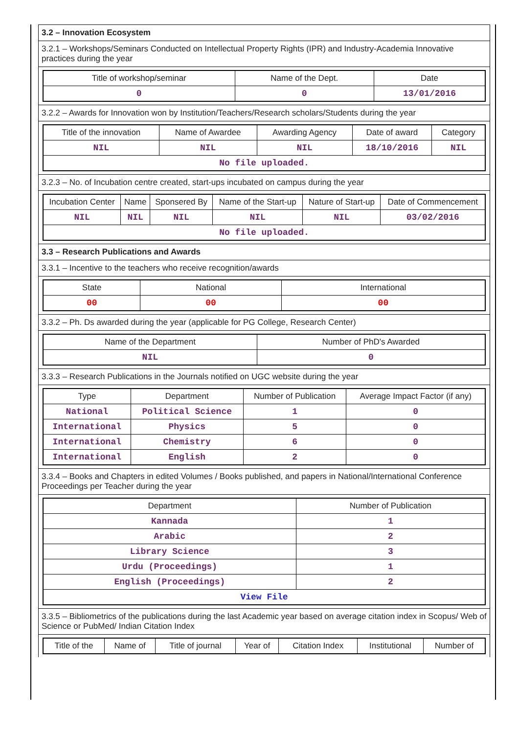3.2 – Innovation Ecosystem
3.2.1 – Workshops/Seminars Conducted on Intellectual Property Rights (IPR) and Industry-Academia Innovative practices during the year
| Title of workshop/seminar | Name of the Dept. | Date |
| --- | --- | --- |
| 0 | 0 | 13/01/2016 |
3.2.2 – Awards for Innovation won by Institution/Teachers/Research scholars/Students during the year
| Title of the innovation | Name of Awardee | Awarding Agency | Date of award | Category |
| --- | --- | --- | --- | --- |
| NIL | NIL | NIL | 18/10/2016 | NIL |
| No file uploaded. | | | | |
3.2.3 – No. of Incubation centre created, start-ups incubated on campus during the year
| Incubation Center | Name | Sponsered By | Name of the Start-up | Nature of Start-up | Date of Commencement |
| --- | --- | --- | --- | --- | --- |
| NIL | NIL | NIL | NIL | NIL | 03/02/2016 |
| No file uploaded. | | | | | |
3.3 – Research Publications and Awards
3.3.1 – Incentive to the teachers who receive recognition/awards
| State | National | International |
| --- | --- | --- |
| 00 | 00 | 00 |
3.3.2 – Ph. Ds awarded during the year (applicable for PG College, Research Center)
| Name of the Department | Number of PhD's Awarded |
| --- | --- |
| NIL | 0 |
3.3.3 – Research Publications in the Journals notified on UGC website during the year
| Type | Department | Number of Publication | Average Impact Factor (if any) |
| --- | --- | --- | --- |
| National | Political Science | 1 | 0 |
| International | Physics | 5 | 0 |
| International | Chemistry | 6 | 0 |
| International | English | 2 | 0 |
3.3.4 – Books and Chapters in edited Volumes / Books published, and papers in National/International Conference Proceedings per Teacher during the year
| Department | Number of Publication |
| --- | --- |
| Kannada | 1 |
| Arabic | 2 |
| Library Science | 3 |
| Urdu (Proceedings) | 1 |
| English (Proceedings) | 2 |
| View File | |
3.3.5 – Bibliometrics of the publications during the last Academic year based on average citation index in Scopus/ Web of Science or PubMed/ Indian Citation Index
| Title of the | Name of | Title of journal | Year of | Citation Index | Institutional | Number of |
| --- | --- | --- | --- | --- | --- | --- |